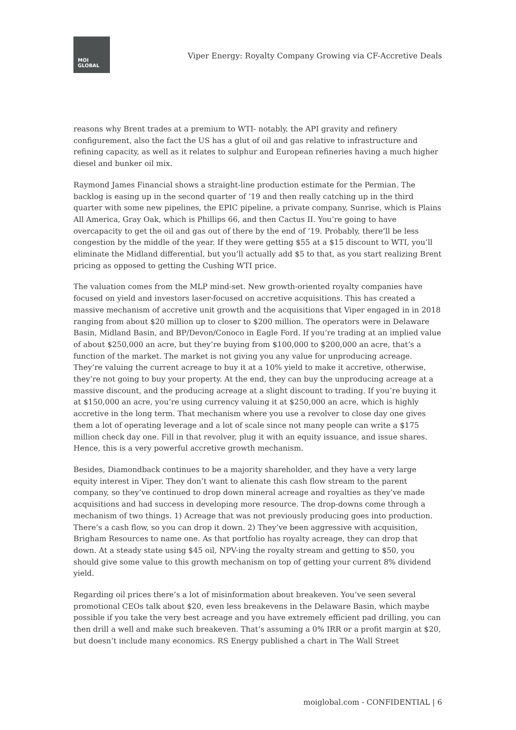MOI
GLOBAL
Viper Energy: Royalty Company Growing via CF-Accretive Deals
reasons why Brent trades at a premium to WTI- notably, the API gravity and refinery configurement, also the fact the US has a glut of oil and gas relative to infrastructure and refining capacity, as well as it relates to sulphur and European refineries having a much higher diesel and bunker oil mix.
Raymond James Financial shows a straight-line production estimate for the Permian. The backlog is easing up in the second quarter of ’19 and then really catching up in the third quarter with some new pipelines, the EPIC pipeline, a private company, Sunrise, which is Plains All America, Gray Oak, which is Phillips 66, and then Cactus II. You’re going to have overcapacity to get the oil and gas out of there by the end of ’19. Probably, there’ll be less congestion by the middle of the year. If they were getting $55 at a $15 discount to WTI, you’ll eliminate the Midland differential, but you’ll actually add $5 to that, as you start realizing Brent pricing as opposed to getting the Cushing WTI price.
The valuation comes from the MLP mind-set. New growth-oriented royalty companies have focused on yield and investors laser-focused on accretive acquisitions. This has created a massive mechanism of accretive unit growth and the acquisitions that Viper engaged in in 2018 ranging from about $20 million up to closer to $200 million. The operators were in Delaware Basin, Midland Basin, and BP/Devon/Conoco in Eagle Ford. If you’re trading at an implied value of about $250,000 an acre, but they’re buying from $100,000 to $200,000 an acre, that’s a function of the market. The market is not giving you any value for unproducing acreage. They’re valuing the current acreage to buy it at a 10% yield to make it accretive, otherwise, they’re not going to buy your property. At the end, they can buy the unproducing acreage at a massive discount, and the producing acreage at a slight discount to trading. If you’re buying it at $150,000 an acre, you’re using currency valuing it at $250,000 an acre, which is highly accretive in the long term. That mechanism where you use a revolver to close day one gives them a lot of operating leverage and a lot of scale since not many people can write a $175 million check day one. Fill in that revolver, plug it with an equity issuance, and issue shares. Hence, this is a very powerful accretive growth mechanism.
Besides, Diamondback continues to be a majority shareholder, and they have a very large equity interest in Viper. They don’t want to alienate this cash flow stream to the parent company, so they’ve continued to drop down mineral acreage and royalties as they’ve made acquisitions and had success in developing more resource. The drop-downs come through a mechanism of two things. 1) Acreage that was not previously producing goes into production. There’s a cash flow, so you can drop it down. 2) They’ve been aggressive with acquisition, Brigham Resources to name one. As that portfolio has royalty acreage, they can drop that down. At a steady state using $45 oil, NPV-ing the royalty stream and getting to $50, you should give some value to this growth mechanism on top of getting your current 8% dividend yield.
Regarding oil prices there’s a lot of misinformation about breakeven. You’ve seen several promotional CEOs talk about $20, even less breakevens in the Delaware Basin, which maybe possible if you take the very best acreage and you have extremely efficient pad drilling, you can then drill a well and make such breakeven. That’s assuming a 0% IRR or a profit margin at $20, but doesn’t include many economics. RS Energy published a chart in The Wall Street
moiglobal.com - CONFIDENTIAL | 6